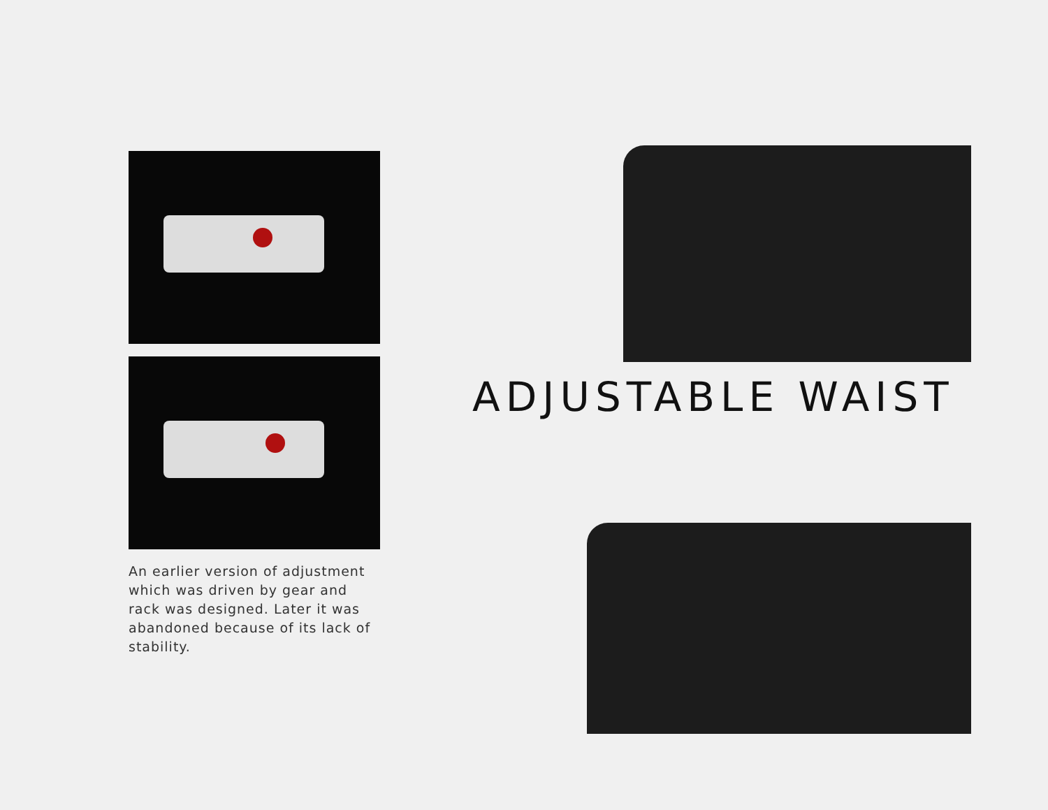An earlier version of adjustment which was driven by gear and rack was designed. Later it was abandoned because of its lack of stability.
ADJUSTABLE WAIST